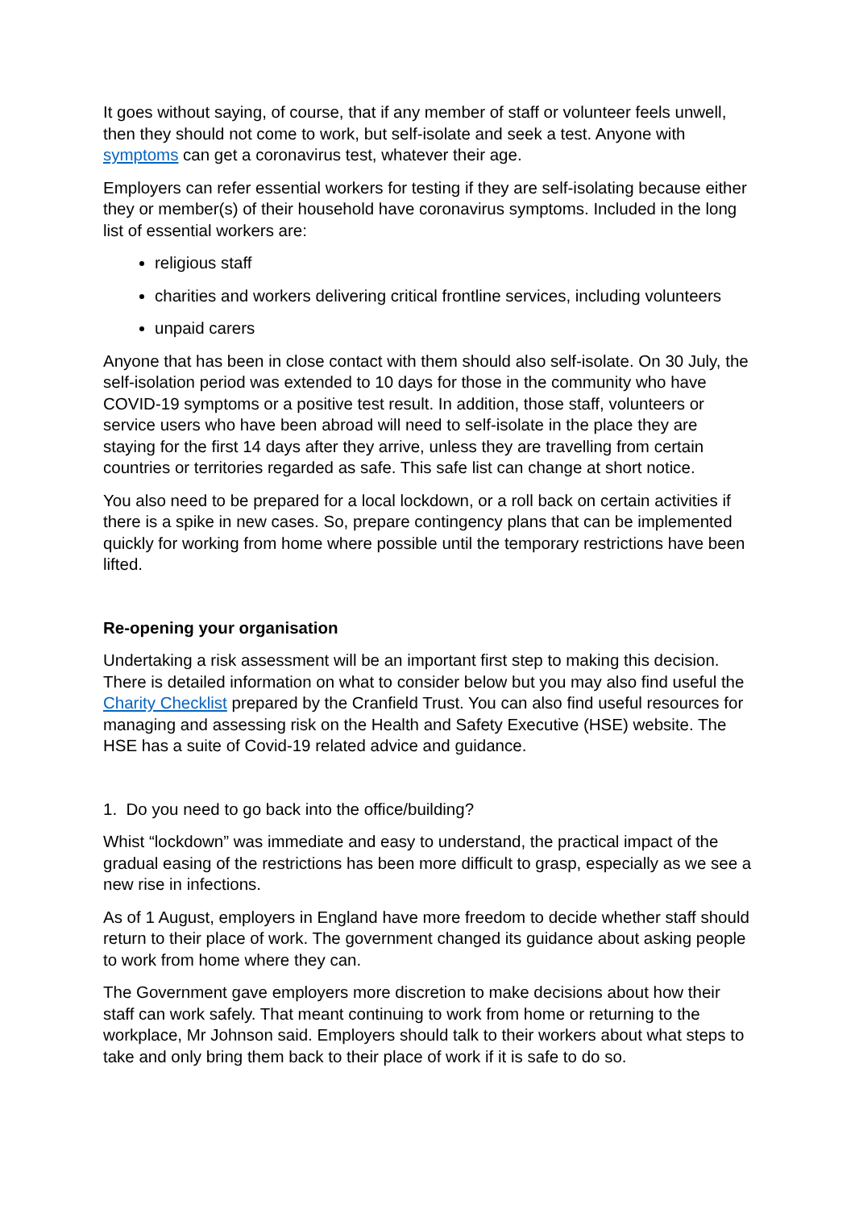It goes without saying, of course, that if any member of staff or volunteer feels unwell, then they should not come to work, but self-isolate and seek a test. Anyone with symptoms can get a coronavirus test, whatever their age.
Employers can refer essential workers for testing if they are self-isolating because either they or member(s) of their household have coronavirus symptoms. Included in the long list of essential workers are:
religious staff
charities and workers delivering critical frontline services, including volunteers
unpaid carers
Anyone that has been in close contact with them should also self-isolate. On 30 July, the self-isolation period was extended to 10 days for those in the community who have COVID-19 symptoms or a positive test result. In addition, those staff, volunteers or service users who have been abroad will need to self-isolate in the place they are staying for the first 14 days after they arrive, unless they are travelling from certain countries or territories regarded as safe. This safe list can change at short notice.
You also need to be prepared for a local lockdown, or a roll back on certain activities if there is a spike in new cases. So, prepare contingency plans that can be implemented quickly for working from home where possible until the temporary restrictions have been lifted.
Re-opening your organisation
Undertaking a risk assessment will be an important first step to making this decision. There is detailed information on what to consider below but you may also find useful the Charity Checklist prepared by the Cranfield Trust. You can also find useful resources for managing and assessing risk on the Health and Safety Executive (HSE) website. The HSE has a suite of Covid-19 related advice and guidance.
1. Do you need to go back into the office/building?
Whist “lockdown” was immediate and easy to understand, the practical impact of the gradual easing of the restrictions has been more difficult to grasp, especially as we see a new rise in infections.
As of 1 August, employers in England have more freedom to decide whether staff should return to their place of work. The government changed its guidance about asking people to work from home where they can.
The Government gave employers more discretion to make decisions about how their staff can work safely. That meant continuing to work from home or returning to the workplace, Mr Johnson said. Employers should talk to their workers about what steps to take and only bring them back to their place of work if it is safe to do so.